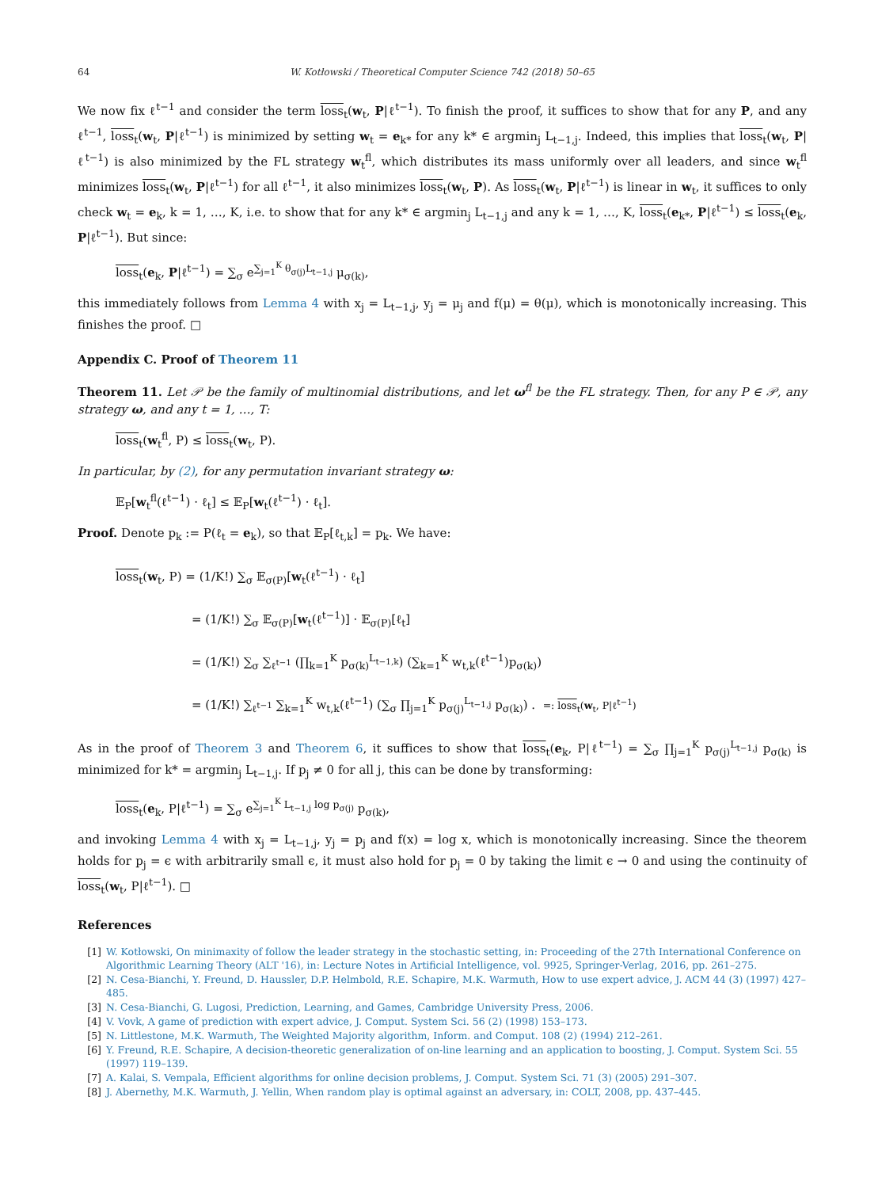64 W. Kotłowski / Theoretical Computer Science 742 (2018) 50–65
We now fix ℓ<sup>t−1</sup> and consider the term loss<sub>t</sub>(w<sub>t</sub>, P|ℓ<sup>t−1</sup>). To finish the proof, it suffices to show that for any P, and any ℓ<sup>t−1</sup>, loss<sub>t</sub>(w<sub>t</sub>, P|ℓ<sup>t−1</sup>) is minimized by setting w<sub>t</sub> = e<sub>k*</sub> for any k* ∈ argmin<sub>j</sub> L<sub>t−1,j</sub>. Indeed, this implies that loss<sub>t</sub>(w<sub>t</sub>, P|ℓ<sup>t−1</sup>) is also minimized by the FL strategy w<sub>t</sub><sup>fl</sup>, which distributes its mass uniformly over all leaders, and since w<sub>t</sub><sup>fl</sup> minimizes loss<sub>t</sub>(w<sub>t</sub>, P|ℓ<sup>t−1</sup>) for all ℓ<sup>t−1</sup>, it also minimizes loss<sub>t</sub>(w<sub>t</sub>, P). As loss<sub>t</sub>(w<sub>t</sub>, P|ℓ<sup>t−1</sup>) is linear in w<sub>t</sub>, it suffices to only check w<sub>t</sub> = e<sub>k</sub>, k = 1, …, K, i.e. to show that for any k* ∈ argmin<sub>j</sub> L<sub>t−1,j</sub> and any k = 1, …, K, loss<sub>t</sub>(e<sub>k*</sub>, P|ℓ<sup>t−1</sup>) ≤ loss<sub>t</sub>(e<sub>k</sub>, P|ℓ<sup>t−1</sup>). But since:
loss<sub>t</sub>(e<sub>k</sub>, P|ℓ<sup>t−1</sup>) = ∑<sub>σ</sub> e<sup>∑<sub>j=1</sub><sup>K</sup> θ<sub>σ(j)</sub>L<sub>t−1,j</sub></sup> μ<sub>σ(k)</sub>,
this immediately follows from Lemma 4 with x<sub>j</sub> = L<sub>t−1,j</sub>, y<sub>j</sub> = μ<sub>j</sub> and f(μ) = θ(μ), which is monotonically increasing. This finishes the proof. □
Appendix C. Proof of Theorem 11
Theorem 11. Let 𝒫 be the family of multinomial distributions, and let ω<sup>fl</sup> be the FL strategy. Then, for any P ∈ 𝒫, any strategy ω, and any t = 1, …, T:
loss<sub>t</sub>(w<sub>t</sub><sup>fl</sup>, P) ≤ loss<sub>t</sub>(w<sub>t</sub>, P).
In particular, by (2), for any permutation invariant strategy ω:
𝔼<sub>P</sub>[w<sub>t</sub><sup>fl</sup>(ℓ<sup>t−1</sup>) · ℓ<sub>t</sub>] ≤ 𝔼<sub>P</sub>[w<sub>t</sub>(ℓ<sup>t−1</sup>) · ℓ<sub>t</sub>].
Proof. Denote p<sub>k</sub> := P(ℓ<sub>t</sub> = e<sub>k</sub>), so that 𝔼<sub>P</sub>[ℓ<sub>t,k</sub>] = p<sub>k</sub>. We have:
loss<sub>t</sub>(w<sub>t</sub>, P) = (1/K!) ∑<sub>σ</sub> 𝔼<sub>σ(P)</sub>[w<sub>t</sub>(ℓ<sup>t−1</sup>) · ℓ<sub>t</sub>]
= (1/K!) ∑<sub>σ</sub> 𝔼<sub>σ(P)</sub>[w<sub>t</sub>(ℓ<sup>t−1</sup>)] · 𝔼<sub>σ(P)</sub>[ℓ<sub>t</sub>]
= (1/K!) ∑<sub>σ</sub> ∑<sub>ℓ<sup>t−1</sup></sub> (∏<sub>k=1</sub><sup>K</sup> p<sub>σ(k)</sub><sup>L<sub>t−1,k</sub></sup>) (∑<sub>k=1</sub><sup>K</sup> w<sub>t,k</sub>(ℓ<sup>t−1</sup>)p<sub>σ(k)</sub>)
= (1/K!) ∑<sub>ℓ<sup>t−1</sup></sub> ∑<sub>k=1</sub><sup>K</sup> w<sub>t,k</sub>(ℓ<sup>t−1</sup>) (∑<sub>σ</sub> ∏<sub>j=1</sub><sup>K</sup> p<sub>σ(j)</sub><sup>L<sub>t−1,j</sub></sup> p<sub>σ(k)</sub>) . =: loss<sub>t</sub>(w<sub>t</sub>, P|ℓ<sup>t−1</sup>)
As in the proof of Theorem 3 and Theorem 6, it suffices to show that loss<sub>t</sub>(e<sub>k</sub>, P|ℓ<sup>t−1</sup>) = ∑<sub>σ</sub> ∏<sub>j=1</sub><sup>K</sup> p<sub>σ(j)</sub><sup>L<sub>t−1,j</sub></sup> p<sub>σ(k)</sub> is minimized for k* = argmin<sub>j</sub> L<sub>t−1,j</sub>. If p<sub>j</sub> ≠ 0 for all j, this can be done by transforming:
loss<sub>t</sub>(e<sub>k</sub>, P|ℓ<sup>t−1</sup>) = ∑<sub>σ</sub> e<sup>∑<sub>j=1</sub><sup>K</sup> L<sub>t−1,j</sub> log p<sub>σ(j)</sub></sup> p<sub>σ(k)</sub>,
and invoking Lemma 4 with x<sub>j</sub> = L<sub>t−1,j</sub>, y<sub>j</sub> = p<sub>j</sub> and f(x) = log x, which is monotonically increasing. Since the theorem holds for p<sub>j</sub> = ϵ with arbitrarily small ϵ, it must also hold for p<sub>j</sub> = 0 by taking the limit ϵ → 0 and using the continuity of loss<sub>t</sub>(w<sub>t</sub>, P|ℓ<sup>t−1</sup>). □
References
[1] W. Kotłowski, On minimaxity of follow the leader strategy in the stochastic setting, in: Proceeding of the 27th International Conference on Algorithmic Learning Theory (ALT '16), in: Lecture Notes in Artificial Intelligence, vol. 9925, Springer-Verlag, 2016, pp. 261–275.
[2] N. Cesa-Bianchi, Y. Freund, D. Haussler, D.P. Helmbold, R.E. Schapire, M.K. Warmuth, How to use expert advice, J. ACM 44 (3) (1997) 427–485.
[3] N. Cesa-Bianchi, G. Lugosi, Prediction, Learning, and Games, Cambridge University Press, 2006.
[4] V. Vovk, A game of prediction with expert advice, J. Comput. System Sci. 56 (2) (1998) 153–173.
[5] N. Littlestone, M.K. Warmuth, The Weighted Majority algorithm, Inform. and Comput. 108 (2) (1994) 212–261.
[6] Y. Freund, R.E. Schapire, A decision-theoretic generalization of on-line learning and an application to boosting, J. Comput. System Sci. 55 (1997) 119–139.
[7] A. Kalai, S. Vempala, Efficient algorithms for online decision problems, J. Comput. System Sci. 71 (3) (2005) 291–307.
[8] J. Abernethy, M.K. Warmuth, J. Yellin, When random play is optimal against an adversary, in: COLT, 2008, pp. 437–445.